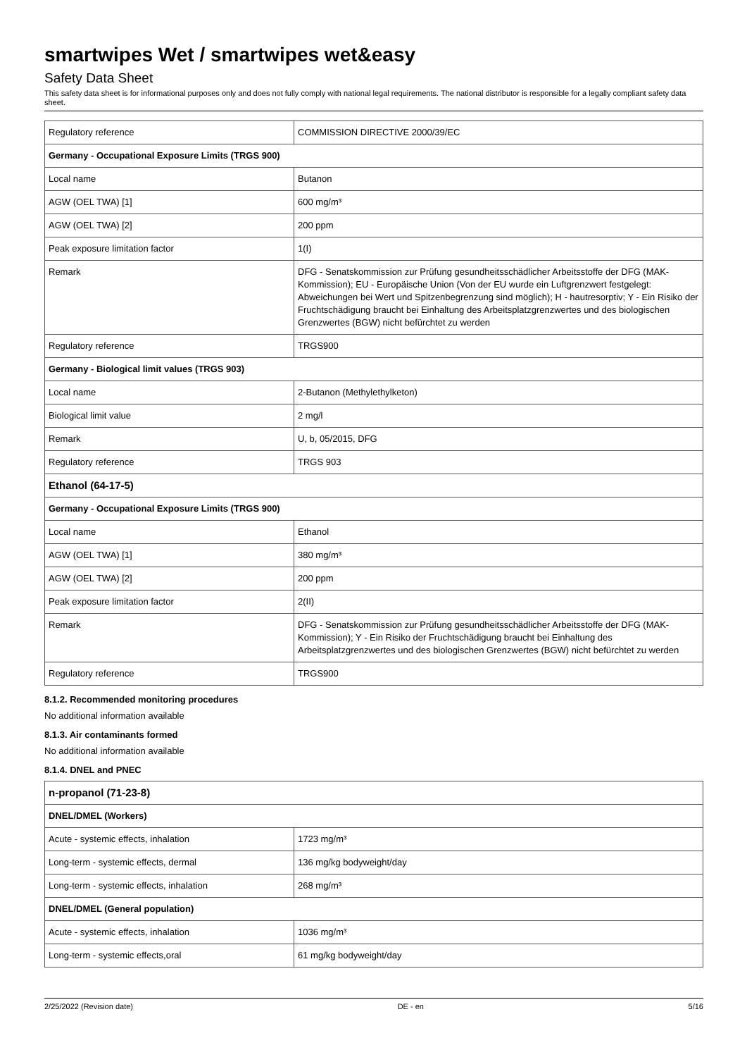smartwipes Wet / smartwipes wet&easy
Safety Data Sheet
This safety data sheet is for informational purposes only and does not fully comply with national legal requirements. The national distributor is responsible for a legally compliant safety data sheet.
| Regulatory reference | COMMISSION DIRECTIVE 2000/39/EC |
| Germany - Occupational Exposure Limits (TRGS 900) | |
| Local name | Butanon |
| AGW (OEL TWA) [1] | 600 mg/m³ |
| AGW (OEL TWA) [2] | 200 ppm |
| Peak exposure limitation factor | 1(I) |
| Remark | DFG - Senatskommission zur Prüfung gesundheitsschädlicher Arbeitsstoffe der DFG (MAK-Kommission); EU - Europäische Union (Von der EU wurde ein Luftgrenzwert festgelegt: Abweichungen bei Wert und Spitzenbegrenzung sind möglich); H - hautresorptiv; Y - Ein Risiko der Fruchtschädigung braucht bei Einhaltung des Arbeitsplatzgrenzwertes und des biologischen Grenzwertes (BGW) nicht befürchtet zu werden |
| Regulatory reference | TRGS900 |
| Germany - Biological limit values (TRGS 903) | |
| Local name | 2-Butanon (Methylethylketon) |
| Biological limit value | 2 mg/l |
| Remark | U, b, 05/2015, DFG |
| Regulatory reference | TRGS 903 |
| Ethanol (64-17-5) | |
| Germany - Occupational Exposure Limits (TRGS 900) | |
| Local name | Ethanol |
| AGW (OEL TWA) [1] | 380 mg/m³ |
| AGW (OEL TWA) [2] | 200 ppm |
| Peak exposure limitation factor | 2(II) |
| Remark | DFG - Senatskommission zur Prüfung gesundheitsschädlicher Arbeitsstoffe der DFG (MAK-Kommission); Y - Ein Risiko der Fruchtschädigung braucht bei Einhaltung des Arbeitsplatzgrenzwertes und des biologischen Grenzwertes (BGW) nicht befürchtet zu werden |
| Regulatory reference | TRGS900 |
8.1.2. Recommended monitoring procedures
No additional information available
8.1.3. Air contaminants formed
No additional information available
8.1.4. DNEL and PNEC
| n-propanol (71-23-8) | |
| --- | --- |
| DNEL/DMEL (Workers) | |
| Acute - systemic effects, inhalation | 1723 mg/m³ |
| Long-term - systemic effects, dermal | 136 mg/kg bodyweight/day |
| Long-term - systemic effects, inhalation | 268 mg/m³ |
| DNEL/DMEL (General population) | |
| Acute - systemic effects, inhalation | 1036 mg/m³ |
| Long-term - systemic effects,oral | 61 mg/kg bodyweight/day |
2/25/2022 (Revision date) DE - en 5/16